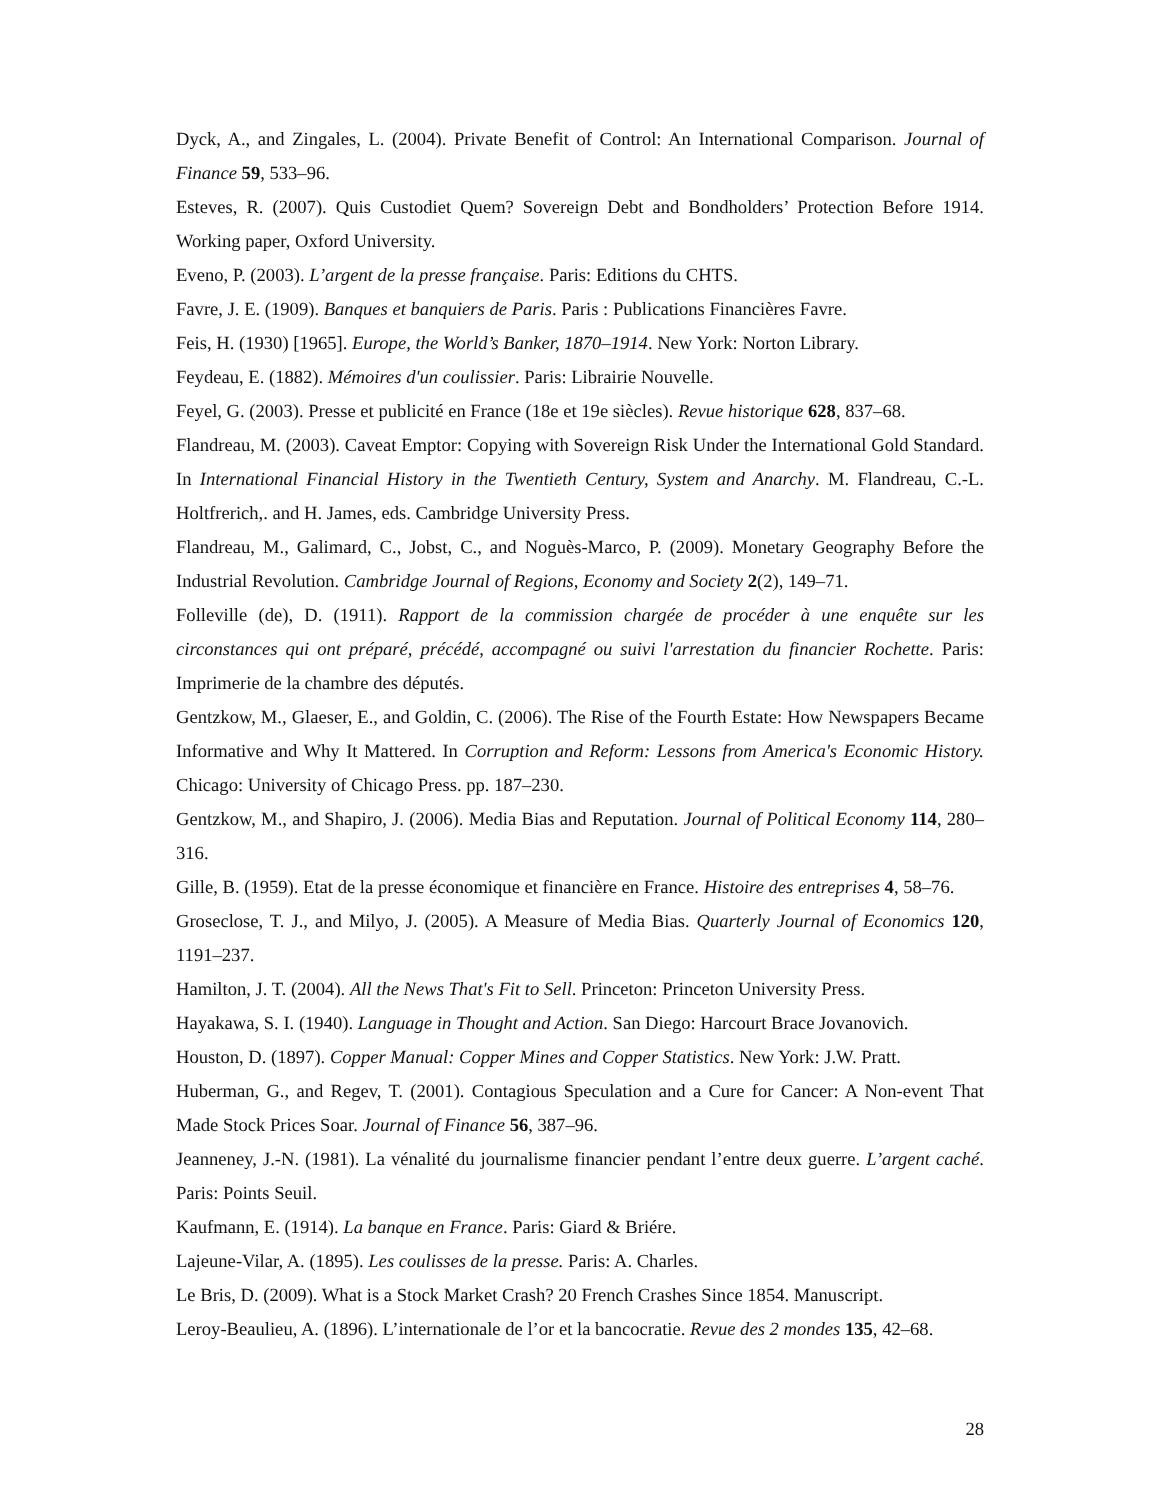Dyck, A., and Zingales, L. (2004). Private Benefit of Control: An International Comparison. Journal of Finance 59, 533–96.
Esteves, R. (2007). Quis Custodiet Quem? Sovereign Debt and Bondholders’ Protection Before 1914. Working paper, Oxford University.
Eveno, P. (2003). L’argent de la presse française. Paris: Editions du CHTS.
Favre, J. E. (1909). Banques et banquiers de Paris. Paris : Publications Financières Favre.
Feis, H. (1930) [1965]. Europe, the World’s Banker, 1870–1914. New York: Norton Library.
Feydeau, E. (1882). Mémoires d'un coulissier. Paris: Librairie Nouvelle.
Feyel, G. (2003). Presse et publicité en France (18e et 19e siècles). Revue historique 628, 837–68.
Flandreau, M. (2003). Caveat Emptor: Copying with Sovereign Risk Under the International Gold Standard. In International Financial History in the Twentieth Century, System and Anarchy. M. Flandreau, C.-L. Holtfrerich,. and H. James, eds. Cambridge University Press.
Flandreau, M., Galimard, C., Jobst, C., and Noguès-Marco, P. (2009). Monetary Geography Before the Industrial Revolution. Cambridge Journal of Regions, Economy and Society 2(2), 149–71.
Folleville (de), D. (1911). Rapport de la commission chargée de procéder à une enquête sur les circonstances qui ont préparé, précédé, accompagné ou suivi l'arrestation du financier Rochette. Paris: Imprimerie de la chambre des députés.
Gentzkow, M., Glaeser, E., and Goldin, C. (2006). The Rise of the Fourth Estate: How Newspapers Became Informative and Why It Mattered. In Corruption and Reform: Lessons from America's Economic History. Chicago: University of Chicago Press. pp. 187–230.
Gentzkow, M., and Shapiro, J. (2006). Media Bias and Reputation. Journal of Political Economy 114, 280–316.
Gille, B. (1959). Etat de la presse économique et financière en France. Histoire des entreprises 4, 58–76.
Groseclose, T. J., and Milyo, J. (2005). A Measure of Media Bias. Quarterly Journal of Economics 120, 1191–237.
Hamilton, J. T. (2004). All the News That's Fit to Sell. Princeton: Princeton University Press.
Hayakawa, S. I. (1940). Language in Thought and Action. San Diego: Harcourt Brace Jovanovich.
Houston, D. (1897). Copper Manual: Copper Mines and Copper Statistics. New York: J.W. Pratt.
Huberman, G., and Regev, T. (2001). Contagious Speculation and a Cure for Cancer: A Non-event That Made Stock Prices Soar. Journal of Finance 56, 387–96.
Jeanneney, J.-N. (1981). La vénalité du journalisme financier pendant l’entre deux guerre. L’argent caché. Paris: Points Seuil.
Kaufmann, E. (1914). La banque en France. Paris: Giard & Briére.
Lajeune-Vilar, A. (1895). Les coulisses de la presse. Paris: A. Charles.
Le Bris, D. (2009). What is a Stock Market Crash? 20 French Crashes Since 1854. Manuscript.
Leroy-Beaulieu, A. (1896). L’internationale de l’or et la bancocratie. Revue des 2 mondes 135, 42–68.
28